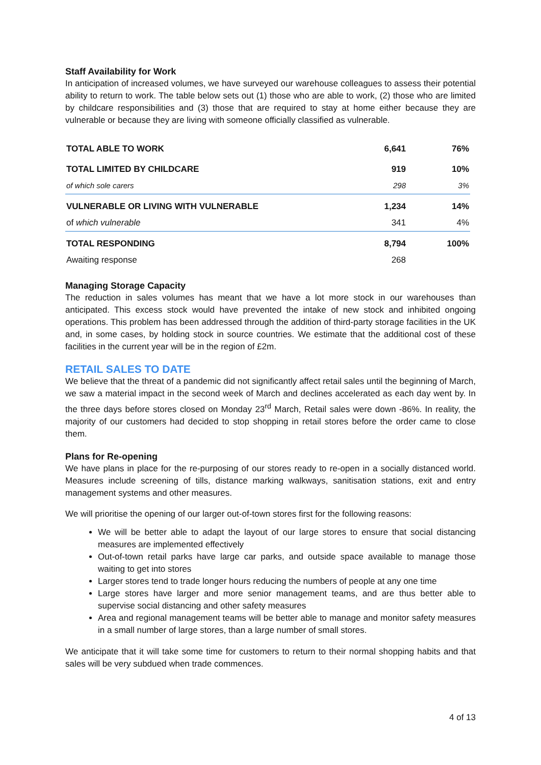Staff Availability for Work
In anticipation of increased volumes, we have surveyed our warehouse colleagues to assess their potential ability to return to work. The table below sets out (1) those who are able to work, (2) those who are limited by childcare responsibilities and (3) those that are required to stay at home either because they are vulnerable or because they are living with someone officially classified as vulnerable.
| TOTAL ABLE TO WORK | 6,641 | 76% |
| TOTAL LIMITED BY CHILDCARE | 919 | 10% |
| of which sole carers | 298 | 3% |
| VULNERABLE OR LIVING WITH VULNERABLE | 1,234 | 14% |
| of which vulnerable | 341 | 4% |
| TOTAL RESPONDING | 8,794 | 100% |
| Awaiting response | 268 | |
Managing Storage Capacity
The reduction in sales volumes has meant that we have a lot more stock in our warehouses than anticipated. This excess stock would have prevented the intake of new stock and inhibited ongoing operations. This problem has been addressed through the addition of third-party storage facilities in the UK and, in some cases, by holding stock in source countries. We estimate that the additional cost of these facilities in the current year will be in the region of £2m.
RETAIL SALES TO DATE
We believe that the threat of a pandemic did not significantly affect retail sales until the beginning of March, we saw a material impact in the second week of March and declines accelerated as each day went by. In the three days before stores closed on Monday 23<sup>rd</sup> March, Retail sales were down -86%. In reality, the majority of our customers had decided to stop shopping in retail stores before the order came to close them.
Plans for Re-opening
We have plans in place for the re-purposing of our stores ready to re-open in a socially distanced world. Measures include screening of tills, distance marking walkways, sanitisation stations, exit and entry management systems and other measures.
We will prioritise the opening of our larger out-of-town stores first for the following reasons:
We will be better able to adapt the layout of our large stores to ensure that social distancing measures are implemented effectively
Out-of-town retail parks have large car parks, and outside space available to manage those waiting to get into stores
Larger stores tend to trade longer hours reducing the numbers of people at any one time
Large stores have larger and more senior management teams, and are thus better able to supervise social distancing and other safety measures
Area and regional management teams will be better able to manage and monitor safety measures in a small number of large stores, than a large number of small stores.
We anticipate that it will take some time for customers to return to their normal shopping habits and that sales will be very subdued when trade commences.
4 of 13